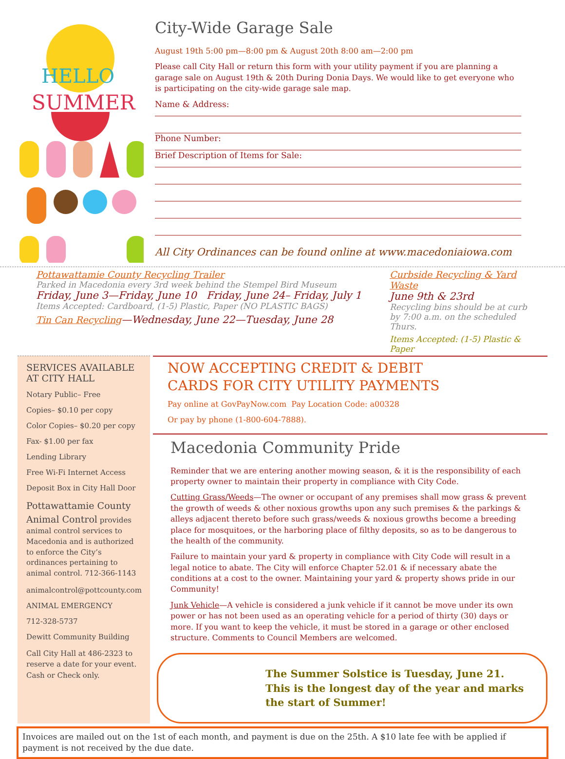HELLO
SUMMER
City-Wide Garage Sale
August 19th 5:00 pm—8:00 pm & August 20th 8:00 am—2:00 pm
Please call City Hall or return this form with your utility payment if you are planning a garage sale on August 19th & 20th During Donia Days. We would like to get everyone who is participating on the city-wide garage sale map.
Name & Address:
Phone Number:
Brief Description of Items for Sale:
All City Ordinances can be found online at www.macedoniaiowa.com
Pottawattamie County Recycling Trailer
Parked in Macedonia every 3rd week behind the Stempel Bird Museum
Friday, June 3—Friday, June 10 Friday, June 24– Friday, July 1
Items Accepted: Cardboard, (1-5) Plastic, Paper (NO PLASTIC BAGS)
Tin Can Recycling—Wednesday, June 22—Tuesday, June 28
Curbside Recycling & Yard Waste
June 9th & 23rd
Recycling bins should be at curb
by 7:00 a.m. on the scheduled Thurs.
Items Accepted: (1-5) Plastic & Paper
SERVICES AVAILABLE AT CITY HALL
Notary Public– Free
Copies– $0.10 per copy
Color Copies– $0.20 per copy
Fax- $1.00 per fax
Lending Library
Free Wi-Fi Internet Access
Deposit Box in City Hall Door
Pottawattamie County Animal Control provides animal control services to Macedonia and is authorized to enforce the City’s ordinances pertaining to animal control. 712-366-1143
animalcontrol@pottcounty.com
ANIMAL EMERGENCY
712-328-5737
Dewitt Community Building
Call City Hall at 486-2323 to reserve a date for your event. Cash or Check only.
NOW ACCEPTING CREDIT & DEBIT
CARDS FOR CITY UTILITY PAYMENTS
Pay online at GovPayNow.com Pay Location Code: a00328
Or pay by phone (1-800-604-7888).
Macedonia Community Pride
Reminder that we are entering another mowing season, & it is the responsibility of each property owner to maintain their property in compliance with City Code.
Cutting Grass/Weeds—The owner or occupant of any premises shall mow grass & prevent the growth of weeds & other noxious growths upon any such premises & the parkings & alleys adjacent thereto before such grass/weeds & noxious growths become a breeding place for mosquitoes, or the harboring place of filthy deposits, so as to be dangerous to the health of the community.
Failure to maintain your yard & property in compliance with City Code will result in a legal notice to abate. The City will enforce Chapter 52.01 & if necessary abate the conditions at a cost to the owner. Maintaining your yard & property shows pride in our Community!
Junk Vehicle—A vehicle is considered a junk vehicle if it cannot be move under its own power or has not been used as an operating vehicle for a period of thirty (30) days or more. If you want to keep the vehicle, it must be stored in a garage or other enclosed structure. Comments to Council Members are welcomed.
The Summer Solstice is Tuesday, June 21. This is the longest day of the year and marks the start of Summer!
Invoices are mailed out on the 1st of each month, and payment is due on the 25th. A $10 late fee with be applied if payment is not received by the due date.